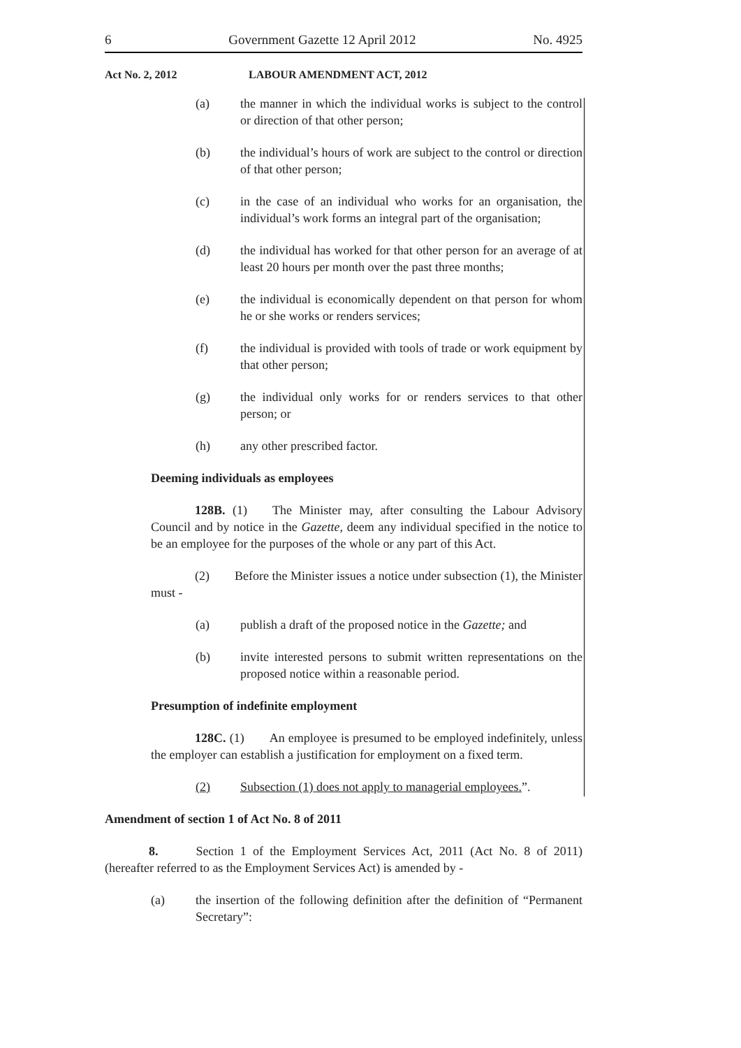6 Government Gazette 12 April 2012 No. 4925
Act No. 2, 2012 LABOUR AMENDMENT ACT, 2012
(a) the manner in which the individual works is subject to the control or direction of that other person;
(b) the individual’s hours of work are subject to the control or direction of that other person;
(c) in the case of an individual who works for an organisation, the individual’s work forms an integral part of the organisation;
(d) the individual has worked for that other person for an average of at least 20 hours per month over the past three months;
(e) the individual is economically dependent on that person for whom he or she works or renders services;
(f) the individual is provided with tools of trade or work equipment by that other person;
(g) the individual only works for or renders services to that other person; or
(h) any other prescribed factor.
Deeming individuals as employees
    128B. (1)  The Minister may, after consulting the Labour Advisory Council and by notice in the Gazette, deem any individual specified in the notice to be an employee for the purposes of the whole or any part of this Act.
    (2)  Before the Minister issues a notice under subsection (1), the Minister must -
(a) publish a draft of the proposed notice in the Gazette; and
(b) invite interested persons to submit written representations on the proposed notice within a reasonable period.
Presumption of indefinite employment
    128C. (1)  An employee is presumed to be employed indefinitely, unless the employer can establish a justification for employment on a fixed term.
(2) Subsection (1) does not apply to managerial employees.”.
Amendment of section 1 of Act No. 8 of 2011
    8.   Section 1 of the Employment Services Act, 2011 (Act No. 8 of 2011) (hereafter referred to as the Employment Services Act) is amended by -
(a) the insertion of the following definition after the definition of “Permanent Secretary”: